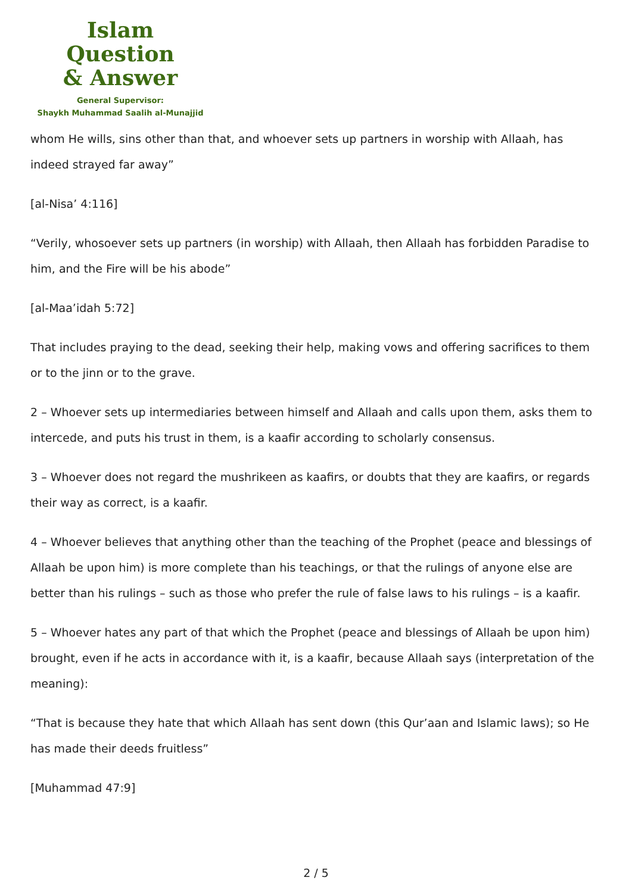Islam Question
& Answer
General Supervisor:
Shaykh Muhammad Saalih al-Munajjid
whom He wills, sins other than that, and whoever sets up partners in worship with Allaah, has indeed strayed far away”
[al-Nisa’ 4:116]
“Verily, whosoever sets up partners (in worship) with Allaah, then Allaah has forbidden Paradise to him, and the Fire will be his abode”
[al-Maa’idah 5:72]
That includes praying to the dead, seeking their help, making vows and offering sacrifices to them or to the jinn or to the grave.
2 – Whoever sets up intermediaries between himself and Allaah and calls upon them, asks them to intercede, and puts his trust in them, is a kaafir according to scholarly consensus.
3 – Whoever does not regard the mushrikeen as kaafirs, or doubts that they are kaafirs, or regards their way as correct, is a kaafir.
4 – Whoever believes that anything other than the teaching of the Prophet (peace and blessings of Allaah be upon him) is more complete than his teachings, or that the rulings of anyone else are better than his rulings – such as those who prefer the rule of false laws to his rulings – is a kaafir.
5 – Whoever hates any part of that which the Prophet (peace and blessings of Allaah be upon him) brought, even if he acts in accordance with it, is a kaafir, because Allaah says (interpretation of the meaning):
“That is because they hate that which Allaah has sent down (this Qur’aan and Islamic laws); so He has made their deeds fruitless”
[Muhammad 47:9]
2 / 5